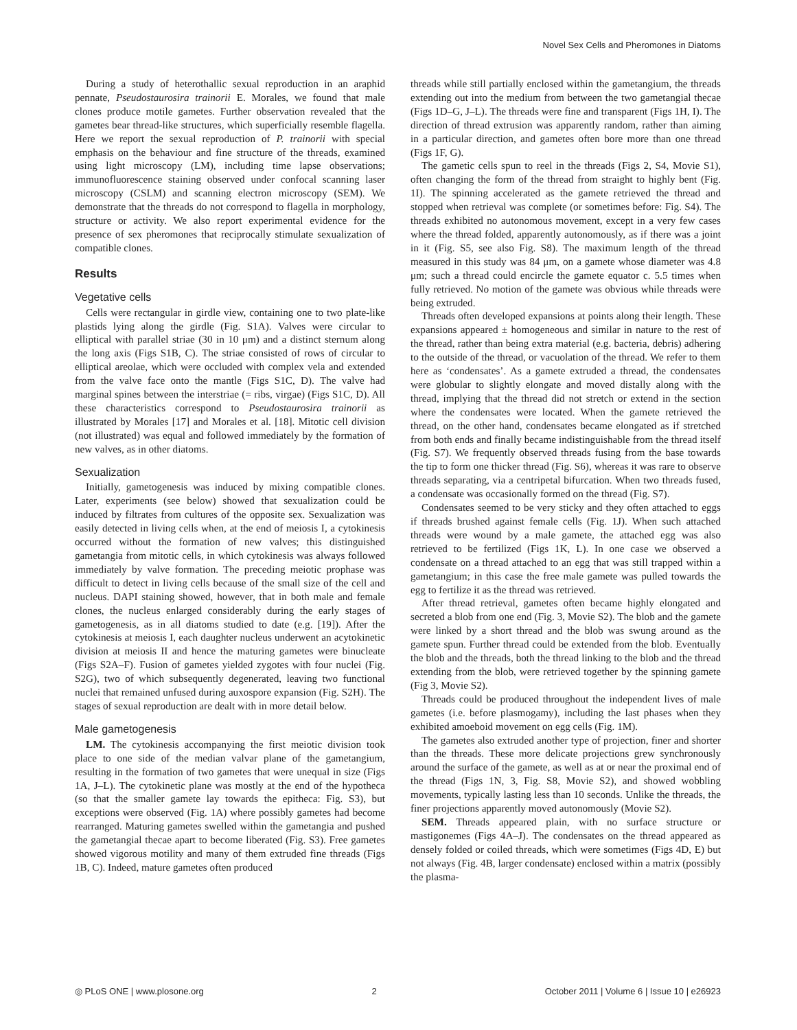Novel Sex Cells and Pheromones in Diatoms
During a study of heterothallic sexual reproduction in an araphid pennate, Pseudostaurosira trainorii E. Morales, we found that male clones produce motile gametes. Further observation revealed that the gametes bear thread-like structures, which superficially resemble flagella. Here we report the sexual reproduction of P. trainorii with special emphasis on the behaviour and fine structure of the threads, examined using light microscopy (LM), including time lapse observations; immunofluorescence staining observed under confocal scanning laser microscopy (CSLM) and scanning electron microscopy (SEM). We demonstrate that the threads do not correspond to flagella in morphology, structure or activity. We also report experimental evidence for the presence of sex pheromones that reciprocally stimulate sexualization of compatible clones.
Results
Vegetative cells
Cells were rectangular in girdle view, containing one to two plate-like plastids lying along the girdle (Fig. S1A). Valves were circular to elliptical with parallel striae (30 in 10 μm) and a distinct sternum along the long axis (Figs S1B, C). The striae consisted of rows of circular to elliptical areolae, which were occluded with complex vela and extended from the valve face onto the mantle (Figs S1C, D). The valve had marginal spines between the interstriae (= ribs, virgae) (Figs S1C, D). All these characteristics correspond to Pseudostaurosira trainorii as illustrated by Morales [17] and Morales et al. [18]. Mitotic cell division (not illustrated) was equal and followed immediately by the formation of new valves, as in other diatoms.
Sexualization
Initially, gametogenesis was induced by mixing compatible clones. Later, experiments (see below) showed that sexualization could be induced by filtrates from cultures of the opposite sex. Sexualization was easily detected in living cells when, at the end of meiosis I, a cytokinesis occurred without the formation of new valves; this distinguished gametangia from mitotic cells, in which cytokinesis was always followed immediately by valve formation. The preceding meiotic prophase was difficult to detect in living cells because of the small size of the cell and nucleus. DAPI staining showed, however, that in both male and female clones, the nucleus enlarged considerably during the early stages of gametogenesis, as in all diatoms studied to date (e.g. [19]). After the cytokinesis at meiosis I, each daughter nucleus underwent an acytokinetic division at meiosis II and hence the maturing gametes were binucleate (Figs S2A–F). Fusion of gametes yielded zygotes with four nuclei (Fig. S2G), two of which subsequently degenerated, leaving two functional nuclei that remained unfused during auxospore expansion (Fig. S2H). The stages of sexual reproduction are dealt with in more detail below.
Male gametogenesis
LM. The cytokinesis accompanying the first meiotic division took place to one side of the median valvar plane of the gametangium, resulting in the formation of two gametes that were unequal in size (Figs 1A, J–L). The cytokinetic plane was mostly at the end of the hypotheca (so that the smaller gamete lay towards the epitheca: Fig. S3), but exceptions were observed (Fig. 1A) where possibly gametes had become rearranged. Maturing gametes swelled within the gametangia and pushed the gametangial thecae apart to become liberated (Fig. S3). Free gametes showed vigorous motility and many of them extruded fine threads (Figs 1B, C). Indeed, mature gametes often produced
threads while still partially enclosed within the gametangium, the threads extending out into the medium from between the two gametangial thecae (Figs 1D–G, J–L). The threads were fine and transparent (Figs 1H, I). The direction of thread extrusion was apparently random, rather than aiming in a particular direction, and gametes often bore more than one thread (Figs 1F, G).
The gametic cells spun to reel in the threads (Figs 2, S4, Movie S1), often changing the form of the thread from straight to highly bent (Fig. 1I). The spinning accelerated as the gamete retrieved the thread and stopped when retrieval was complete (or sometimes before: Fig. S4). The threads exhibited no autonomous movement, except in a very few cases where the thread folded, apparently autonomously, as if there was a joint in it (Fig. S5, see also Fig. S8). The maximum length of the thread measured in this study was 84 μm, on a gamete whose diameter was 4.8 μm; such a thread could encircle the gamete equator c. 5.5 times when fully retrieved. No motion of the gamete was obvious while threads were being extruded.
Threads often developed expansions at points along their length. These expansions appeared ± homogeneous and similar in nature to the rest of the thread, rather than being extra material (e.g. bacteria, debris) adhering to the outside of the thread, or vacuolation of the thread. We refer to them here as ‘condensates’. As a gamete extruded a thread, the condensates were globular to slightly elongate and moved distally along with the thread, implying that the thread did not stretch or extend in the section where the condensates were located. When the gamete retrieved the thread, on the other hand, condensates became elongated as if stretched from both ends and finally became indistinguishable from the thread itself (Fig. S7). We frequently observed threads fusing from the base towards the tip to form one thicker thread (Fig. S6), whereas it was rare to observe threads separating, via a centripetal bifurcation. When two threads fused, a condensate was occasionally formed on the thread (Fig. S7).
Condensates seemed to be very sticky and they often attached to eggs if threads brushed against female cells (Fig. 1J). When such attached threads were wound by a male gamete, the attached egg was also retrieved to be fertilized (Figs 1K, L). In one case we observed a condensate on a thread attached to an egg that was still trapped within a gametangium; in this case the free male gamete was pulled towards the egg to fertilize it as the thread was retrieved.
After thread retrieval, gametes often became highly elongated and secreted a blob from one end (Fig. 3, Movie S2). The blob and the gamete were linked by a short thread and the blob was swung around as the gamete spun. Further thread could be extended from the blob. Eventually the blob and the threads, both the thread linking to the blob and the thread extending from the blob, were retrieved together by the spinning gamete (Fig 3, Movie S2).
Threads could be produced throughout the independent lives of male gametes (i.e. before plasmogamy), including the last phases when they exhibited amoeboid movement on egg cells (Fig. 1M).
The gametes also extruded another type of projection, finer and shorter than the threads. These more delicate projections grew synchronously around the surface of the gamete, as well as at or near the proximal end of the thread (Figs 1N, 3, Fig. S8, Movie S2), and showed wobbling movements, typically lasting less than 10 seconds. Unlike the threads, the finer projections apparently moved autonomously (Movie S2).
SEM. Threads appeared plain, with no surface structure or mastigonemes (Figs 4A–J). The condensates on the thread appeared as densely folded or coiled threads, which were sometimes (Figs 4D, E) but not always (Fig. 4B, larger condensate) enclosed within a matrix (possibly the plasma-
◎ PLoS ONE | www.plosone.org 2 October 2011 | Volume 6 | Issue 10 | e26923